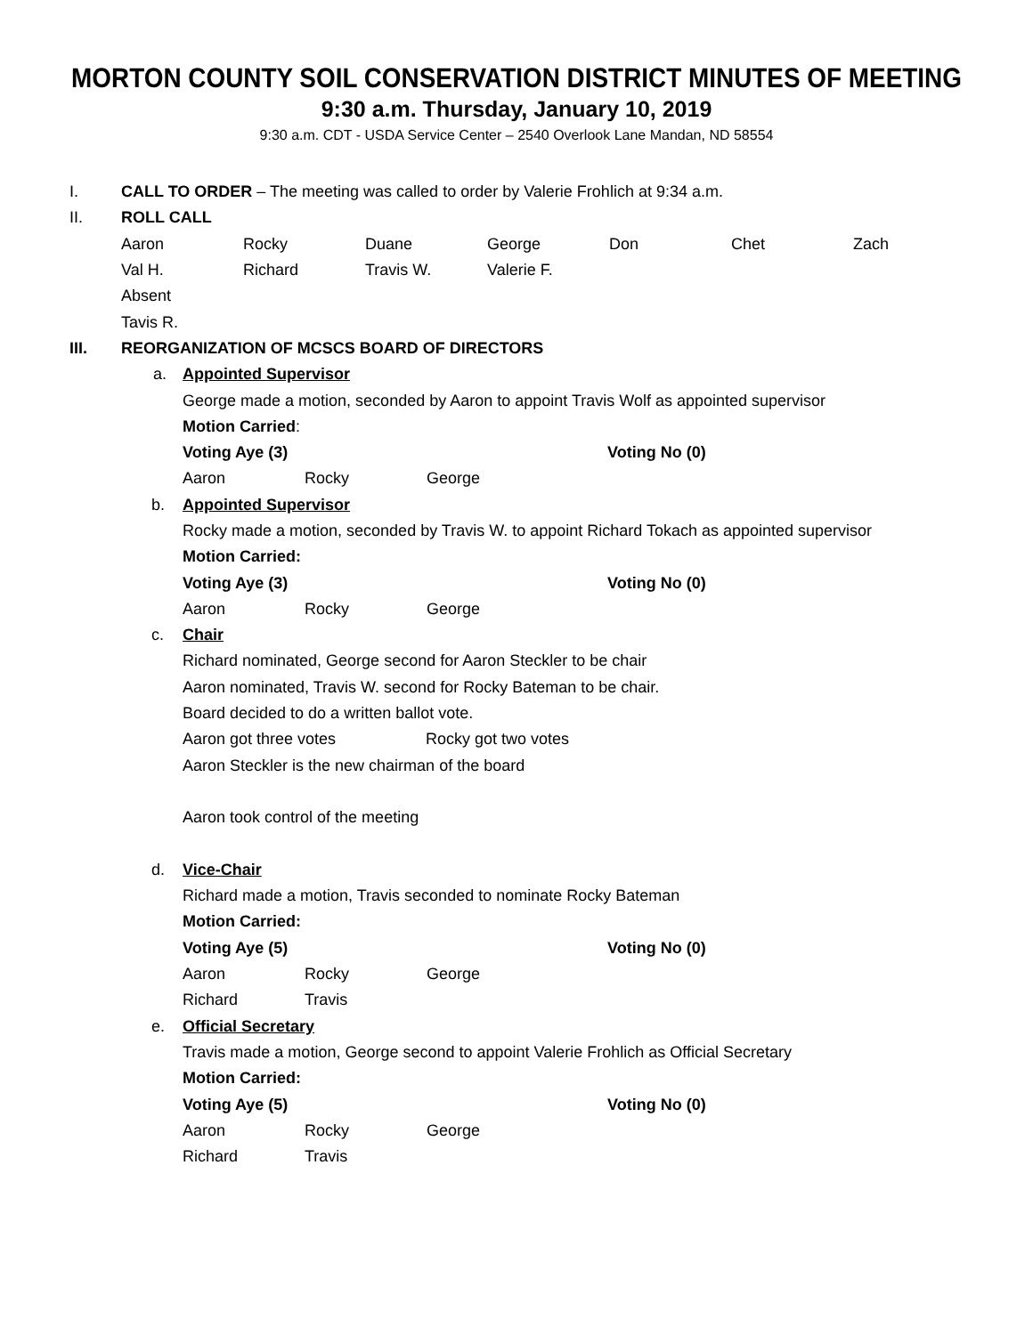MORTON COUNTY SOIL CONSERVATION DISTRICT MINUTES OF MEETING
9:30 a.m. Thursday, January 10, 2019
9:30 a.m. CDT - USDA Service Center – 2540 Overlook Lane Mandan, ND 58554
I. CALL TO ORDER – The meeting was called to order by Valerie Frohlich at 9:34 a.m.
II. ROLL CALL
Aaron Rocky Duane George Don Chet Zach
Val H. Richard Travis W. Valerie F.
Absent
Tavis R.
III. REORGANIZATION OF MCSCS BOARD OF DIRECTORS
a. Appointed Supervisor
George made a motion, seconded by Aaron to appoint Travis Wolf as appointed supervisor
Motion Carried:
Voting Aye (3) Voting No (0)
Aaron Rocky George
b. Appointed Supervisor
Rocky made a motion, seconded by Travis W. to appoint Richard Tokach as appointed supervisor
Motion Carried:
Voting Aye (3) Voting No (0)
Aaron Rocky George
c. Chair
Richard nominated, George second for Aaron Steckler to be chair
Aaron nominated, Travis W. second for Rocky Bateman to be chair.
Board decided to do a written ballot vote.
Aaron got three votes Rocky got two votes
Aaron Steckler is the new chairman of the board
Aaron took control of the meeting
d. Vice-Chair
Richard made a motion, Travis seconded to nominate Rocky Bateman
Motion Carried:
Voting Aye (5) Voting No (0)
Aaron Rocky George
Richard Travis
e. Official Secretary
Travis made a motion, George second to appoint Valerie Frohlich as Official Secretary
Motion Carried:
Voting Aye (5) Voting No (0)
Aaron Rocky George
Richard Travis